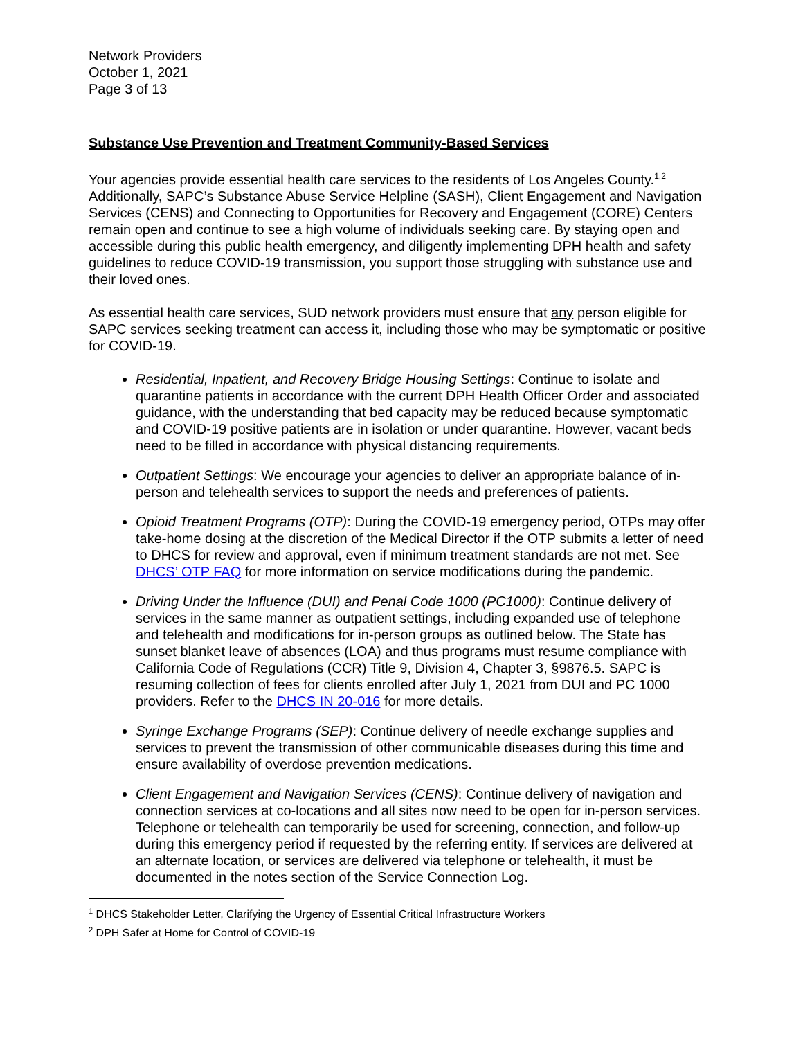Network Providers
October 1, 2021
Page 3 of 13
Substance Use Prevention and Treatment Community-Based Services
Your agencies provide essential health care services to the residents of Los Angeles County.<sup>1,2</sup> Additionally, SAPC’s Substance Abuse Service Helpline (SASH), Client Engagement and Navigation Services (CENS) and Connecting to Opportunities for Recovery and Engagement (CORE) Centers remain open and continue to see a high volume of individuals seeking care. By staying open and accessible during this public health emergency, and diligently implementing DPH health and safety guidelines to reduce COVID-19 transmission, you support those struggling with substance use and their loved ones.
As essential health care services, SUD network providers must ensure that any person eligible for SAPC services seeking treatment can access it, including those who may be symptomatic or positive for COVID-19.
Residential, Inpatient, and Recovery Bridge Housing Settings: Continue to isolate and quarantine patients in accordance with the current DPH Health Officer Order and associated guidance, with the understanding that bed capacity may be reduced because symptomatic and COVID-19 positive patients are in isolation or under quarantine. However, vacant beds need to be filled in accordance with physical distancing requirements.
Outpatient Settings: We encourage your agencies to deliver an appropriate balance of in-person and telehealth services to support the needs and preferences of patients.
Opioid Treatment Programs (OTP): During the COVID-19 emergency period, OTPs may offer take-home dosing at the discretion of the Medical Director if the OTP submits a letter of need to DHCS for review and approval, even if minimum treatment standards are not met. See DHCS’ OTP FAQ for more information on service modifications during the pandemic.
Driving Under the Influence (DUI) and Penal Code 1000 (PC1000): Continue delivery of services in the same manner as outpatient settings, including expanded use of telephone and telehealth and modifications for in-person groups as outlined below. The State has sunset blanket leave of absences (LOA) and thus programs must resume compliance with California Code of Regulations (CCR) Title 9, Division 4, Chapter 3, §9876.5. SAPC is resuming collection of fees for clients enrolled after July 1, 2021 from DUI and PC 1000 providers. Refer to the DHCS IN 20-016 for more details.
Syringe Exchange Programs (SEP): Continue delivery of needle exchange supplies and services to prevent the transmission of other communicable diseases during this time and ensure availability of overdose prevention medications.
Client Engagement and Navigation Services (CENS): Continue delivery of navigation and connection services at co-locations and all sites now need to be open for in-person services. Telephone or telehealth can temporarily be used for screening, connection, and follow-up during this emergency period if requested by the referring entity. If services are delivered at an alternate location, or services are delivered via telephone or telehealth, it must be documented in the notes section of the Service Connection Log.
<sup>1</sup> DHCS Stakeholder Letter, Clarifying the Urgency of Essential Critical Infrastructure Workers
<sup>2</sup> DPH Safer at Home for Control of COVID-19